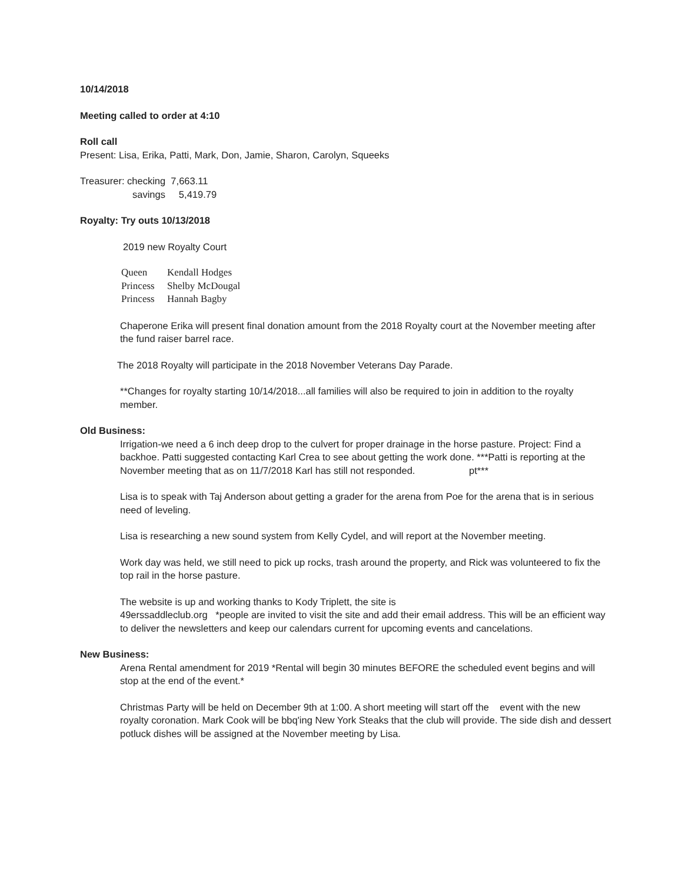10/14/2018
Meeting called to order at 4:10
Roll call
Present: Lisa, Erika, Patti, Mark, Don, Jamie, Sharon, Carolyn, Squeeks
Treasurer: checking 7,663.11
savings 5,419.79
Royalty: Try outs 10/13/2018
2019 new Royalty Court
Queen Kendall Hodges
Princess Shelby McDougal
Princess Hannah Bagby
Chaperone Erika will present final donation amount from the 2018 Royalty court at the November meeting after the fund raiser barrel race.
The 2018 Royalty will participate in the 2018 November Veterans Day Parade.
**Changes for royalty starting 10/14/2018...all families will also be required to join in addition to the royalty member.
Old Business:
Irrigation-we need a 6 inch deep drop to the culvert for proper drainage in the horse pasture. Project: Find a backhoe. Patti suggested contacting Karl Crea to see about getting the work done. ***Patti is reporting at the November meeting that as on 11/7/2018 Karl has still not responded. pt***
Lisa is to speak with Taj Anderson about getting a grader for the arena from Poe for the arena that is in serious need of leveling.
Lisa is researching a new sound system from Kelly Cydel, and will report at the November meeting.
Work day was held, we still need to pick up rocks, trash around the property, and Rick was volunteered to fix the top rail in the horse pasture.
The website is up and working thanks to Kody Triplett, the site is
49erssaddleclub.org *people are invited to visit the site and add their email address. This will be an efficient way to deliver the newsletters and keep our calendars current for upcoming events and cancelations.
New Business:
Arena Rental amendment for 2019 *Rental will begin 30 minutes BEFORE the scheduled event begins and will stop at the end of the event.*
Christmas Party will be held on December 9th at 1:00. A short meeting will start off the event with the new royalty coronation. Mark Cook will be bbq'ing New York Steaks that the club will provide. The side dish and dessert potluck dishes will be assigned at the November meeting by Lisa.